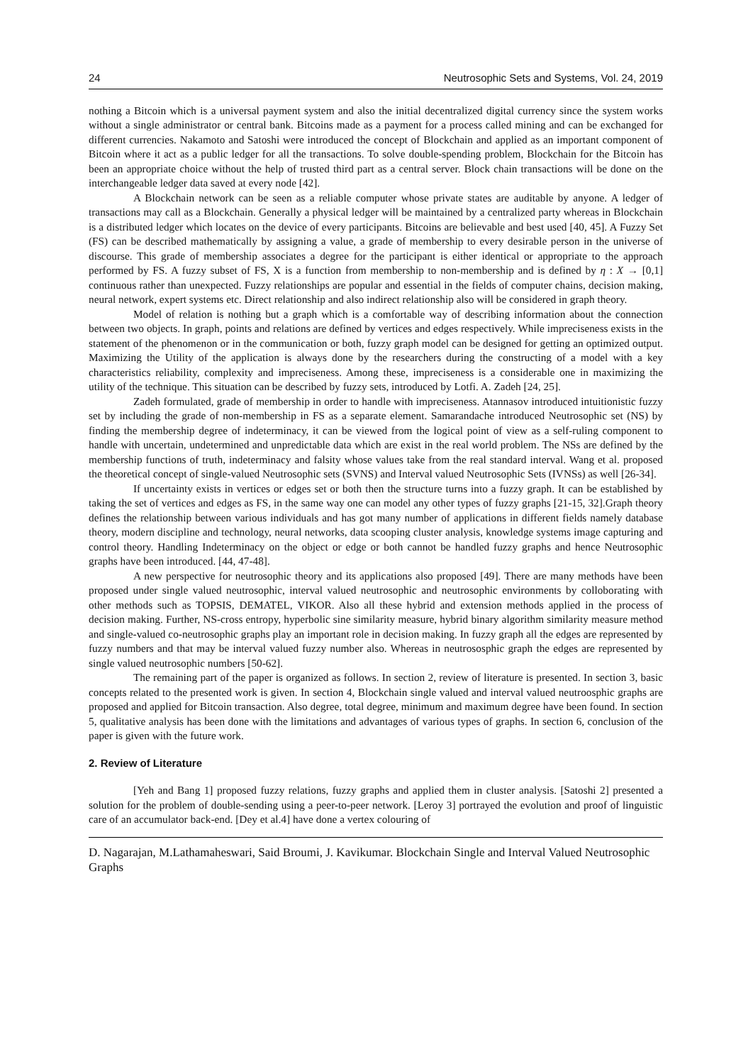24 Neutrosophic Sets and Systems, Vol. 24, 2019
nothing a Bitcoin which is a universal payment system and also the initial decentralized digital currency since the system works without a single administrator or central bank. Bitcoins made as a payment for a process called mining and can be exchanged for different currencies. Nakamoto and Satoshi were introduced the concept of Blockchain and applied as an important component of Bitcoin where it act as a public ledger for all the transactions. To solve double-spending problem, Blockchain for the Bitcoin has been an appropriate choice without the help of trusted third part as a central server. Block chain transactions will be done on the interchangeable ledger data saved at every node [42].
A Blockchain network can be seen as a reliable computer whose private states are auditable by anyone. A ledger of transactions may call as a Blockchain. Generally a physical ledger will be maintained by a centralized party whereas in Blockchain is a distributed ledger which locates on the device of every participants. Bitcoins are believable and best used [40, 45]. A Fuzzy Set (FS) can be described mathematically by assigning a value, a grade of membership to every desirable person in the universe of discourse. This grade of membership associates a degree for the participant is either identical or appropriate to the approach performed by FS. A fuzzy subset of FS, X is a function from membership to non-membership and is defined by η : X → [0,1] continuous rather than unexpected. Fuzzy relationships are popular and essential in the fields of computer chains, decision making, neural network, expert systems etc. Direct relationship and also indirect relationship also will be considered in graph theory.
Model of relation is nothing but a graph which is a comfortable way of describing information about the connection between two objects. In graph, points and relations are defined by vertices and edges respectively. While impreciseness exists in the statement of the phenomenon or in the communication or both, fuzzy graph model can be designed for getting an optimized output. Maximizing the Utility of the application is always done by the researchers during the constructing of a model with a key characteristics reliability, complexity and impreciseness. Among these, impreciseness is a considerable one in maximizing the utility of the technique. This situation can be described by fuzzy sets, introduced by Lotfi. A. Zadeh [24, 25].
Zadeh formulated, grade of membership in order to handle with impreciseness. Atannasov introduced intuitionistic fuzzy set by including the grade of non-membership in FS as a separate element. Samarandache introduced Neutrosophic set (NS) by finding the membership degree of indeterminacy, it can be viewed from the logical point of view as a self-ruling component to handle with uncertain, undetermined and unpredictable data which are exist in the real world problem. The NSs are defined by the membership functions of truth, indeterminacy and falsity whose values take from the real standard interval. Wang et al. proposed the theoretical concept of single-valued Neutrosophic sets (SVNS) and Interval valued Neutrosophic Sets (IVNSs) as well [26-34].
If uncertainty exists in vertices or edges set or both then the structure turns into a fuzzy graph. It can be established by taking the set of vertices and edges as FS, in the same way one can model any other types of fuzzy graphs [21-15, 32].Graph theory defines the relationship between various individuals and has got many number of applications in different fields namely database theory, modern discipline and technology, neural networks, data scooping cluster analysis, knowledge systems image capturing and control theory. Handling Indeterminacy on the object or edge or both cannot be handled fuzzy graphs and hence Neutrosophic graphs have been introduced. [44, 47-48].
A new perspective for neutrosophic theory and its applications also proposed [49]. There are many methods have been proposed under single valued neutrosophic, interval valued neutrosophic and neutrosophic environments by colloborating with other methods such as TOPSIS, DEMATEL, VIKOR. Also all these hybrid and extension methods applied in the process of decision making. Further, NS-cross entropy, hyperbolic sine similarity measure, hybrid binary algorithm similarity measure method and single-valued co-neutrosophic graphs play an important role in decision making. In fuzzy graph all the edges are represented by fuzzy numbers and that may be interval valued fuzzy number also. Whereas in neutrososphic graph the edges are represented by single valued neutrosophic numbers [50-62].
The remaining part of the paper is organized as follows. In section 2, review of literature is presented. In section 3, basic concepts related to the presented work is given. In section 4, Blockchain single valued and interval valued neutroosphic graphs are proposed and applied for Bitcoin transaction. Also degree, total degree, minimum and maximum degree have been found. In section 5, qualitative analysis has been done with the limitations and advantages of various types of graphs. In section 6, conclusion of the paper is given with the future work.
2. Review of Literature
[Yeh and Bang 1] proposed fuzzy relations, fuzzy graphs and applied them in cluster analysis. [Satoshi 2] presented a solution for the problem of double-sending using a peer-to-peer network. [Leroy 3] portrayed the evolution and proof of linguistic care of an accumulator back-end. [Dey et al.4] have done a vertex colouring of
D. Nagarajan, M.Lathamaheswari, Said Broumi, J. Kavikumar. Blockchain Single and Interval Valued Neutrosophic Graphs